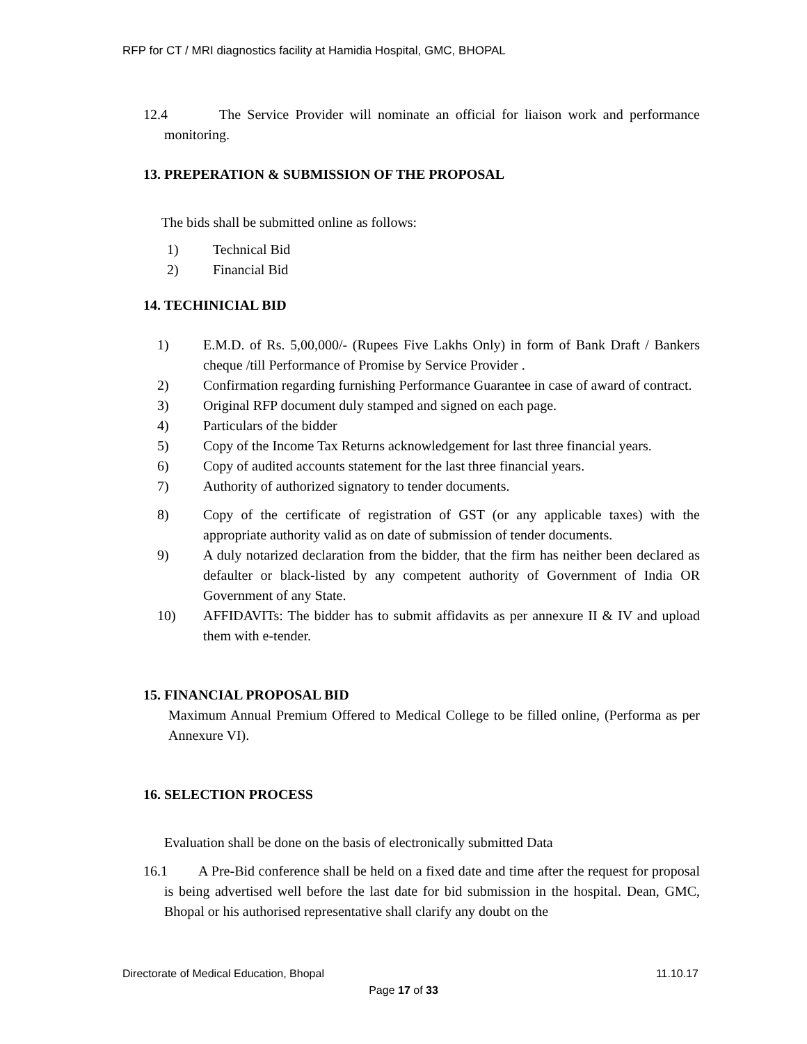RFP for CT / MRI diagnostics facility at Hamidia Hospital, GMC, BHOPAL
12.4 The Service Provider will nominate an official for liaison work and performance monitoring.
13. PREPERATION & SUBMISSION OF THE PROPOSAL
The bids shall be submitted online as follows:
1) Technical Bid
2) Financial Bid
14. TECHINICIAL BID
1) E.M.D. of Rs. 5,00,000/- (Rupees Five Lakhs Only) in form of Bank Draft / Bankers cheque /till Performance of Promise by Service Provider .
2) Confirmation regarding furnishing Performance Guarantee in case of award of contract.
3) Original RFP document duly stamped and signed on each page.
4) Particulars of the bidder
5) Copy of the Income Tax Returns acknowledgement for last three financial years.
6) Copy of audited accounts statement for the last three financial years.
7) Authority of authorized signatory to tender documents.
8) Copy of the certificate of registration of GST (or any applicable taxes) with the appropriate authority valid as on date of submission of tender documents.
9) A duly notarized declaration from the bidder, that the firm has neither been declared as defaulter or black-listed by any competent authority of Government of India OR Government of any State.
10) AFFIDAVITs: The bidder has to submit affidavits as per annexure II & IV and upload them with e-tender.
15. FINANCIAL PROPOSAL BID
Maximum Annual Premium Offered to Medical College to be filled online, (Performa as per Annexure VI).
16. SELECTION PROCESS
Evaluation shall be done on the basis of electronically submitted Data
16.1 A Pre-Bid conference shall be held on a fixed date and time after the request for proposal is being advertised well before the last date for bid submission in the hospital. Dean, GMC, Bhopal or his authorised representative shall clarify any doubt on the
Directorate of Medical Education, Bhopal 11.10.17
Page 17 of 33